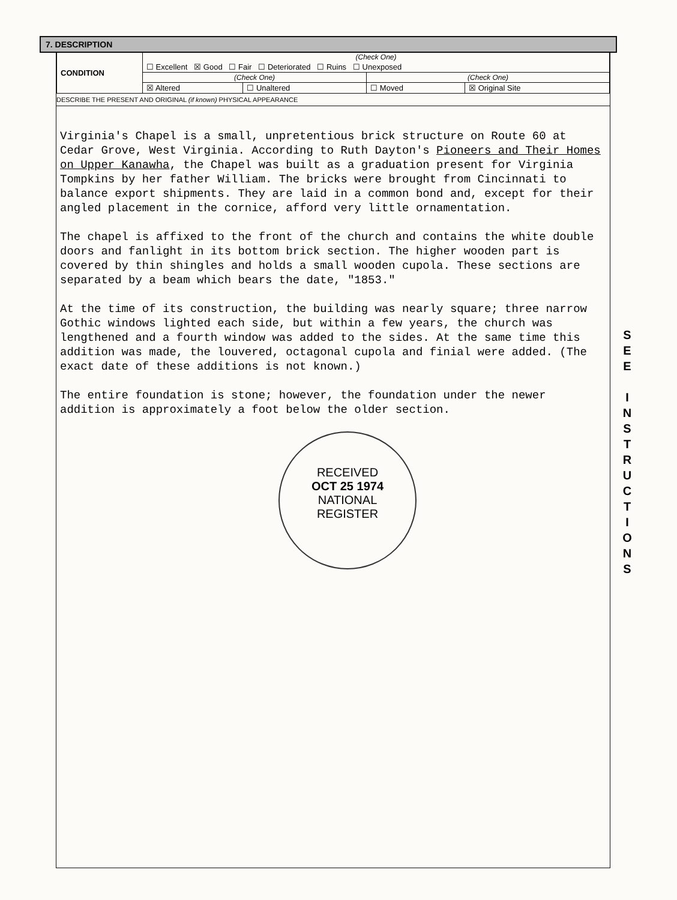7. DESCRIPTION
| CONDITION | (Check One) | | | |
| | ☐ Excellent ☒ Good ☐ Fair ☐ Deteriorated ☐ Ruins ☐ Unexposed | | | |
| | (Check One) | | (Check One) | |
| | ☒ Altered | ☐ Unaltered | ☐ Moved | ☒ Original Site |
DESCRIBE THE PRESENT AND ORIGINAL (if known) PHYSICAL APPEARANCE
Virginia's Chapel is a small, unpretentious brick structure on Route 60 at Cedar Grove, West Virginia. According to Ruth Dayton's Pioneers and Their Homes on Upper Kanawha, the Chapel was built as a graduation present for Virginia Tompkins by her father William. The bricks were brought from Cincinnati to balance export shipments. They are laid in a common bond and, except for their angled placement in the cornice, afford very little ornamentation.
The chapel is affixed to the front of the church and contains the white double doors and fanlight in its bottom brick section. The higher wooden part is covered by thin shingles and holds a small wooden cupola. These sections are separated by a beam which bears the date, "1853."
At the time of its construction, the building was nearly square; three narrow Gothic windows lighted each side, but within a few years, the church was lengthened and a fourth window was added to the sides. At the same time this addition was made, the louvered, octagonal cupola and finial were added. (The exact date of these additions is not known.)
The entire foundation is stone; however, the foundation under the newer addition is approximately a foot below the older section.
RECEIVED
OCT 25 1974
NATIONAL
REGISTER
S
E
E
I
N
S
T
R
U
C
T
I
O
N
S